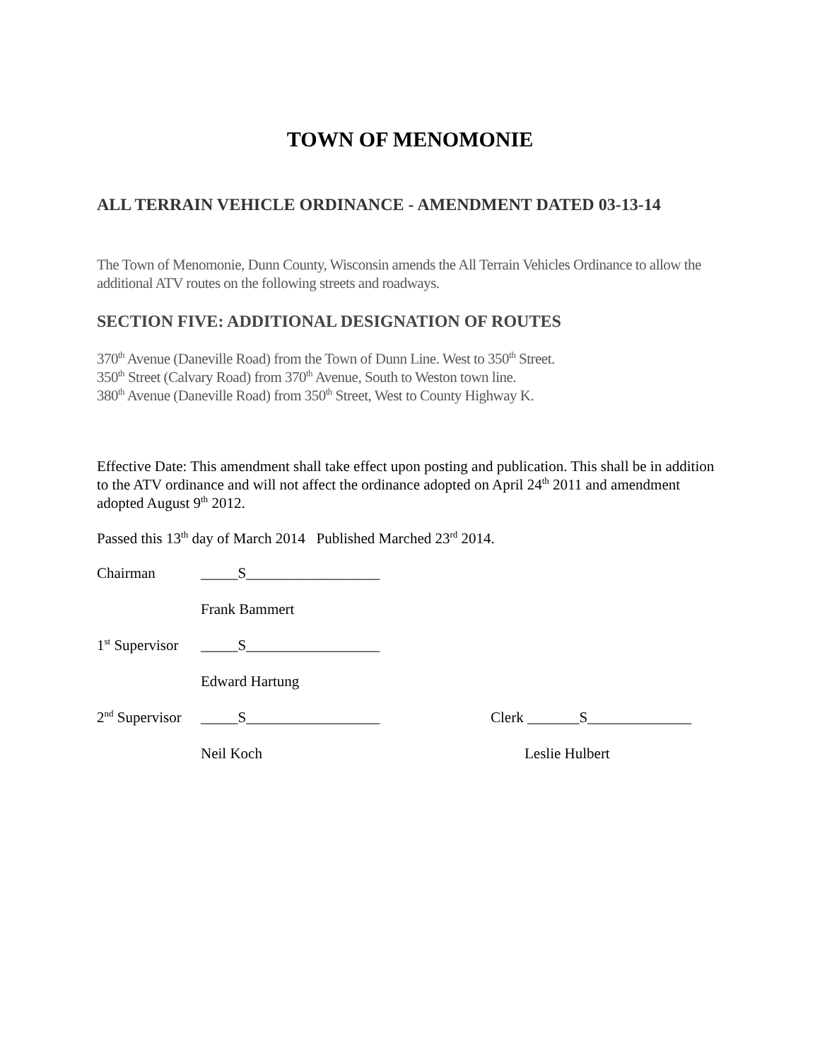TOWN OF MENOMONIE
ALL TERRAIN VEHICLE ORDINANCE - AMENDMENT DATED 03-13-14
The Town of Menomonie, Dunn County, Wisconsin amends the All Terrain Vehicles Ordinance to allow the additional ATV routes on the following streets and roadways.
SECTION FIVE: ADDITIONAL DESIGNATION OF ROUTES
370<sup>th</sup> Avenue (Daneville Road) from the Town of Dunn Line. West to 350<sup>th</sup> Street.
350<sup>th</sup> Street (Calvary Road) from 370<sup>th</sup> Avenue, South to Weston town line.
380<sup>th</sup> Avenue (Daneville Road) from 350<sup>th</sup> Street, West to County Highway K.
Effective Date: This amendment shall take effect upon posting and publication. This shall be in addition to the ATV ordinance and will not affect the ordinance adopted on April 24<sup>th</sup> 2011 and amendment adopted August 9<sup>th</sup> 2012.
Passed this 13<sup>th</sup> day of March 2014 Published Marched 23<sup>rd</sup> 2014.
Chairman _____S__________________
Frank Bammert
1<sup>st</sup> Supervisor _____S__________________
Edward Hartung
2<sup>nd</sup> Supervisor _____S__________________ Clerk _______S______________
Neil Koch Leslie Hulbert